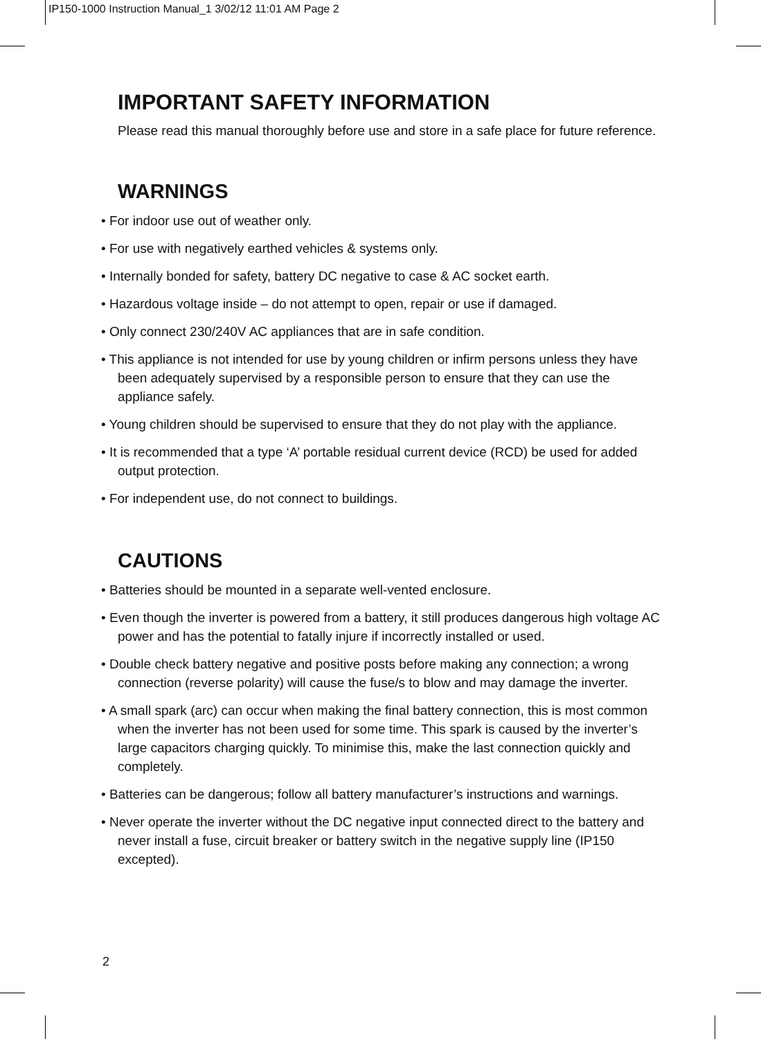IP150-1000 Instruction Manual_1 3/02/12 11:01 AM Page 2
IMPORTANT SAFETY INFORMATION
Please read this manual thoroughly before use and store in a safe place for future reference.
WARNINGS
• For indoor use out of weather only.
• For use with negatively earthed vehicles & systems only.
• Internally bonded for safety, battery DC negative to case & AC socket earth.
• Hazardous voltage inside – do not attempt to open, repair or use if damaged.
• Only connect 230/240V AC appliances that are in safe condition.
• This appliance is not intended for use by young children or infirm persons unless they have been adequately supervised by a responsible person to ensure that they can use the appliance safely.
• Young children should be supervised to ensure that they do not play with the appliance.
• It is recommended that a type ‘A’ portable residual current device (RCD) be used for added output protection.
• For independent use, do not connect to buildings.
CAUTIONS
• Batteries should be mounted in a separate well-vented enclosure.
• Even though the inverter is powered from a battery, it still produces dangerous high voltage AC power and has the potential to fatally injure if incorrectly installed or used.
• Double check battery negative and positive posts before making any connection; a wrong connection (reverse polarity) will cause the fuse/s to blow and may damage the inverter.
• A small spark (arc) can occur when making the final battery connection, this is most common when the inverter has not been used for some time. This spark is caused by the inverter’s large capacitors charging quickly. To minimise this, make the last connection quickly and completely.
• Batteries can be dangerous; follow all battery manufacturer’s instructions and warnings.
• Never operate the inverter without the DC negative input connected direct to the battery and never install a fuse, circuit breaker or battery switch in the negative supply line (IP150 excepted).
2